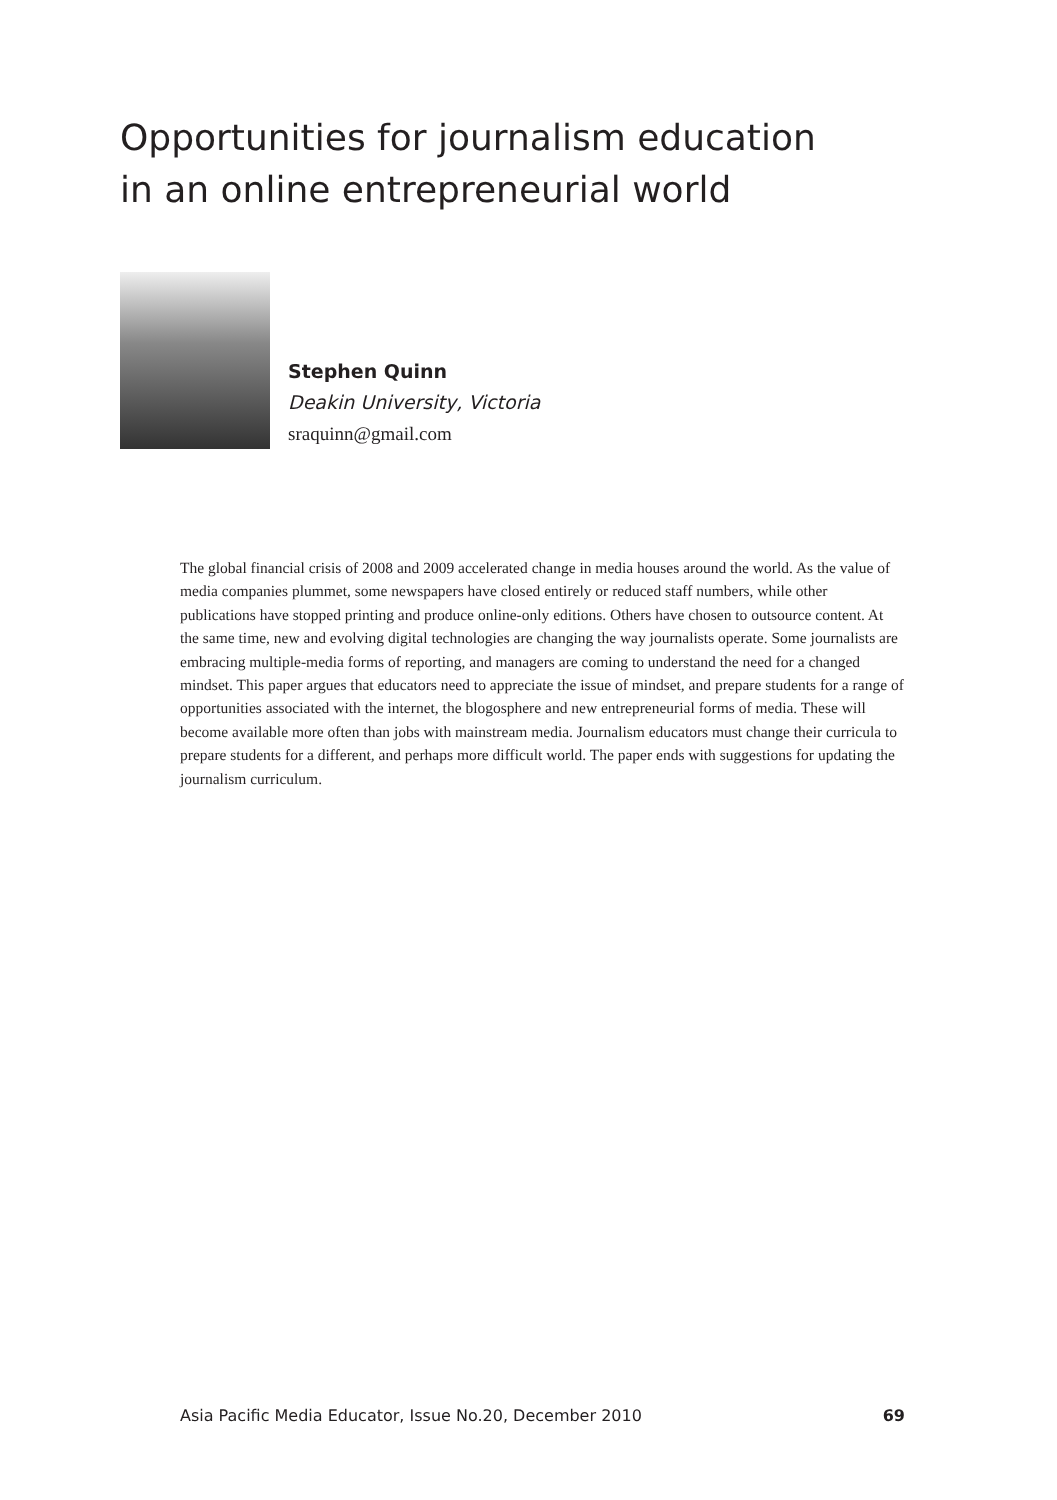Opportunities for journalism education
in an online entrepreneurial world
Stephen Quinn
Deakin University, Victoria
sraquinn@gmail.com
The global financial crisis of 2008 and 2009 accelerated change in media houses around the world. As the value of media companies plummet, some newspapers have closed entirely or reduced staff numbers, while other publications have stopped printing and produce online-only editions. Others have chosen to outsource content. At the same time, new and evolving digital technologies are changing the way journalists operate. Some journalists are embracing multiple-media forms of reporting, and managers are coming to understand the need for a changed mindset. This paper argues that educators need to appreciate the issue of mindset, and prepare students for a range of opportunities associated with the internet, the blogosphere and new entrepreneurial forms of media. These will become available more often than jobs with mainstream media. Journalism educators must change their curricula to prepare students for a different, and perhaps more difficult world. The paper ends with suggestions for updating the journalism curriculum.
Asia Pacific Media Educator, Issue No.20, December 2010 69